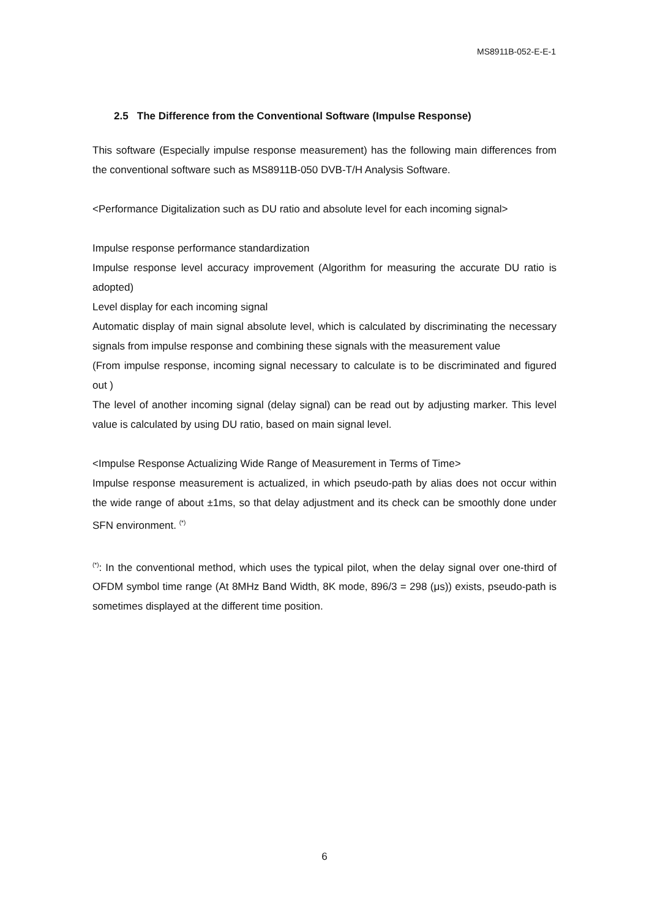MS8911B-052-E-E-1
2.5 The Difference from the Conventional Software (Impulse Response)
This software (Especially impulse response measurement) has the following main differences from the conventional software such as MS8911B-050 DVB-T/H Analysis Software.
<Performance Digitalization such as DU ratio and absolute level for each incoming signal>
Impulse response performance standardization
Impulse response level accuracy improvement (Algorithm for measuring the accurate DU ratio is adopted)
Level display for each incoming signal
Automatic display of main signal absolute level, which is calculated by discriminating the necessary signals from impulse response and combining these signals with the measurement value
(From impulse response, incoming signal necessary to calculate is to be discriminated and figured out )
The level of another incoming signal (delay signal) can be read out by adjusting marker. This level value is calculated by using DU ratio, based on main signal level.
<Impulse Response Actualizing Wide Range of Measurement in Terms of Time>
Impulse response measurement is actualized, in which pseudo-path by alias does not occur within the wide range of about ±1ms, so that delay adjustment and its check can be smoothly done under SFN environment. <sup>(*)</sup>
<sup>(*)</sup>: In the conventional method, which uses the typical pilot, when the delay signal over one-third of OFDM symbol time range (At 8MHz Band Width, 8K mode, 896/3 = 298 (μs)) exists, pseudo-path is sometimes displayed at the different time position.
6